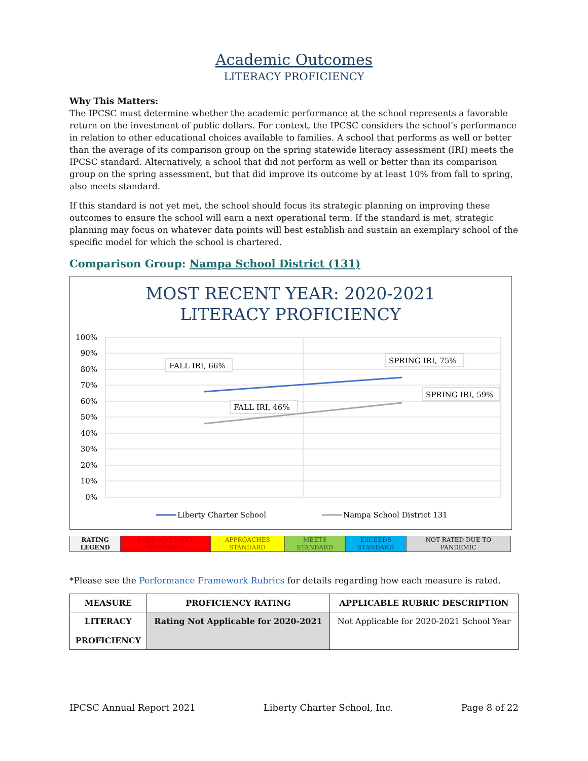Academic Outcomes
LITERACY PROFICIENCY
Why This Matters:
The IPCSC must determine whether the academic performance at the school represents a favorable return on the investment of public dollars. For context, the IPCSC considers the school’s performance in relation to other educational choices available to families. A school that performs as well or better than the average of its comparison group on the spring statewide literacy assessment (IRI) meets the IPCSC standard. Alternatively, a school that did not perform as well or better than its comparison group on the spring assessment, but that did improve its outcome by at least 10% from fall to spring, also meets standard.
If this standard is not yet met, the school should focus its strategic planning on improving these outcomes to ensure the school will earn a next operational term. If the standard is met, strategic planning may focus on whatever data points will best establish and sustain an exemplary school of the specific model for which the school is chartered.
Comparison Group: Nampa School District (131)
MOST RECENT YEAR: 2020-2021
LITERACY PROFICIENCY
100%
90%
80%
70%
60%
50%
40%
30%
20%
10%
0%
FALL IRI, 66%
SPRING IRI, 75%
SPRING IRI, 59%
FALL IRI, 46%
Liberty Charter School
Nampa School District 131
| RATING LEGEND | DOES NOT MEET STANDARD | APPROACHES STANDARD | MEETS STANDARD | EXCEEDS STANDARD | NOT RATED DUE TO PANDEMIC |
*Please see the Performance Framework Rubrics for details regarding how each measure is rated.
| MEASURE | PROFICIENCY RATING | APPLICABLE RUBRIC DESCRIPTION |
| --- | --- | --- |
| LITERACY PROFICIENCY | Rating Not Applicable for 2020-2021 | Not Applicable for 2020-2021 School Year |
IPCSC Annual Report 2021 Liberty Charter School, Inc. Page 8 of 22